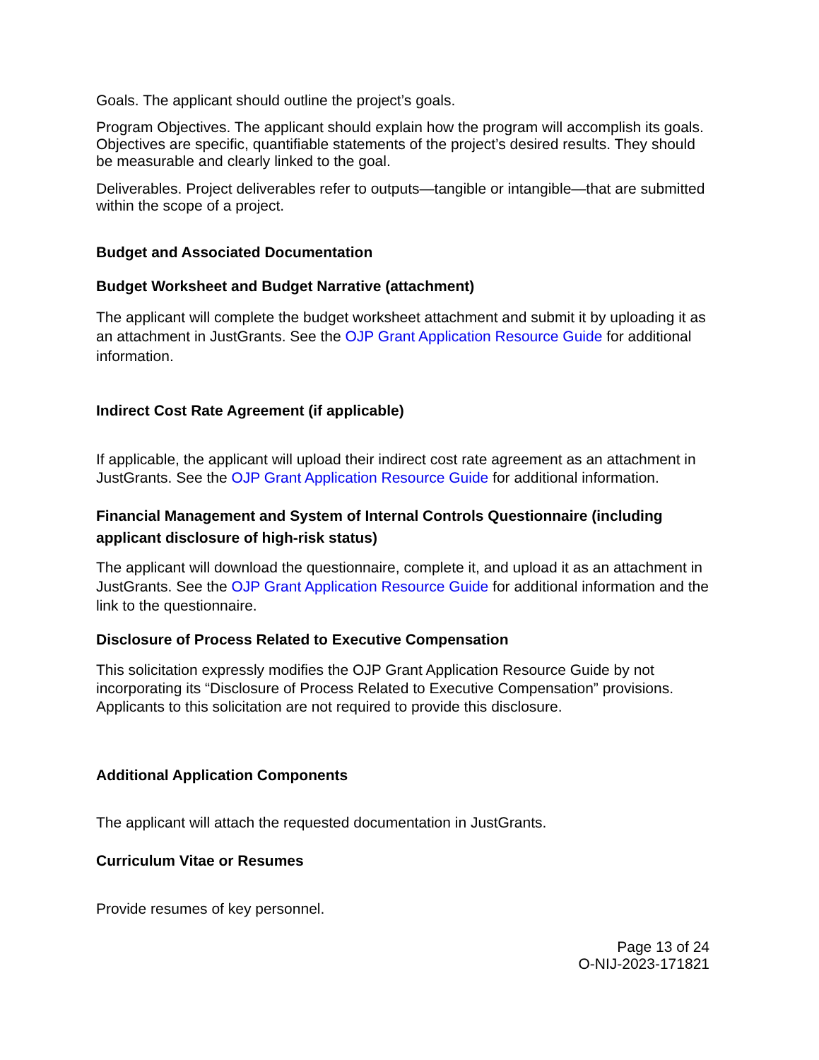Goals. The applicant should outline the project’s goals.
Program Objectives. The applicant should explain how the program will accomplish its goals. Objectives are specific, quantifiable statements of the project’s desired results. They should be measurable and clearly linked to the goal.
Deliverables. Project deliverables refer to outputs—tangible or intangible—that are submitted within the scope of a project.
Budget and Associated Documentation
Budget Worksheet and Budget Narrative (attachment)
The applicant will complete the budget worksheet attachment and submit it by uploading it as an attachment in JustGrants. See the OJP Grant Application Resource Guide for additional information.
Indirect Cost Rate Agreement (if applicable)
If applicable, the applicant will upload their indirect cost rate agreement as an attachment in JustGrants. See the OJP Grant Application Resource Guide for additional information.
Financial Management and System of Internal Controls Questionnaire (including applicant disclosure of high-risk status)
The applicant will download the questionnaire, complete it, and upload it as an attachment in JustGrants. See the OJP Grant Application Resource Guide for additional information and the link to the questionnaire.
Disclosure of Process Related to Executive Compensation
This solicitation expressly modifies the OJP Grant Application Resource Guide by not incorporating its “Disclosure of Process Related to Executive Compensation” provisions. Applicants to this solicitation are not required to provide this disclosure.
Additional Application Components
The applicant will attach the requested documentation in JustGrants.
Curriculum Vitae or Resumes
Provide resumes of key personnel.
Page 13 of 24
O-NIJ-2023-171821